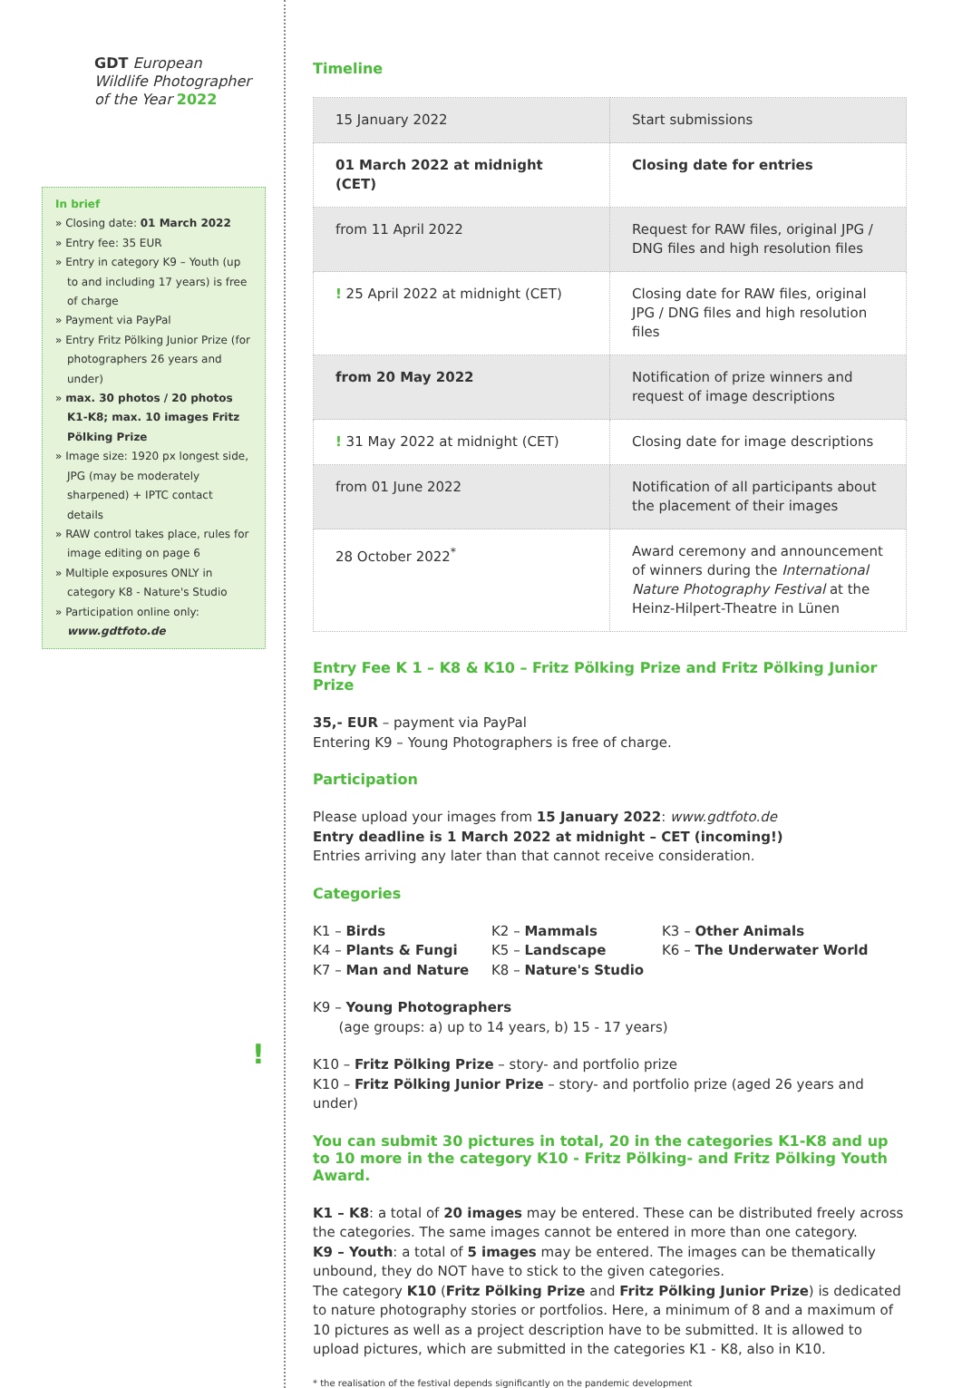GDT European
Wildlife Photographer
of the Year 2022
In brief
» Closing date: 01 March 2022
» Entry fee: 35 EUR
» Entry in category K9 – Youth (up to and including 17 years) is free of charge
» Payment via PayPal
» Entry Fritz Pölking Junior Prize (for photographers 26 years and under)
» max. 30 photos / 20 photos K1-K8; max. 10 images Fritz Pölking Prize
» Image size: 1920 px longest side, JPG (may be moderately sharpened) + IPTC contact details
» RAW control takes place, rules for image editing on page 6
» Multiple exposures ONLY in category K8 - Nature's Studio
» Participation online only: www.gdtfoto.de
!
Timeline
| 15 January 2022 | Start submissions |
| 01 March 2022 at midnight (CET) | Closing date for entries |
| from 11 April 2022 | Request for RAW files, original JPG / DNG files and high resolution files |
| ! 25 April 2022 at midnight (CET) | Closing date for RAW files, original JPG / DNG files and high resolution files |
| from 20 May 2022 | Notification of prize winners and request of image descriptions |
| ! 31 May 2022 at midnight (CET) | Closing date for image descriptions |
| from 01 June 2022 | Notification of all participants about the placement of their images |
| 28 October 2022<sup>*</sup> | Award ceremony and announcement of winners during the International Nature Photography Festival at the Heinz-Hilpert-Theatre in Lünen |
Entry Fee K 1 – K8 & K10 – Fritz Pölking Prize and Fritz Pölking Junior Prize
35,- EUR – payment via PayPal
Entering K9 – Young Photographers is free of charge.
Participation
Please upload your images from 15 January 2022: www.gdtfoto.de
Entry deadline is 1 March 2022 at midnight – CET (incoming!)
Entries arriving any later than that cannot receive consideration.
Categories
K1 – Birds
K2 – Mammals
K3 – Other Animals
K4 – Plants & Fungi
K5 – Landscape
K6 – The Underwater World
K7 – Man and Nature
K8 – Nature's Studio
K9 – Young Photographers
(age groups: a) up to 14 years, b) 15 - 17 years)
K10 – Fritz Pölking Prize – story- and portfolio prize
K10 – Fritz Pölking Junior Prize – story- and portfolio prize (aged 26 years and under)
You can submit 30 pictures in total, 20 in the categories K1-K8 and up to 10 more in the category K10 - Fritz Pölking- and Fritz Pölking Youth Award.
K1 – K8: a total of 20 images may be entered. These can be distributed freely across the categories. The same images cannot be entered in more than one category.
K9 – Youth: a total of 5 images may be entered. The images can be thematically unbound, they do NOT have to stick to the given categories.
The category K10 (Fritz Pölking Prize and Fritz Pölking Junior Prize) is dedicated to nature photography stories or portfolios. Here, a minimum of 8 and a maximum of 10 pictures as well as a project description have to be submitted. It is allowed to upload pictures, which are submitted in the categories K1 - K8, also in K10.
* the realisation of the festival depends significantly on the pandemic development